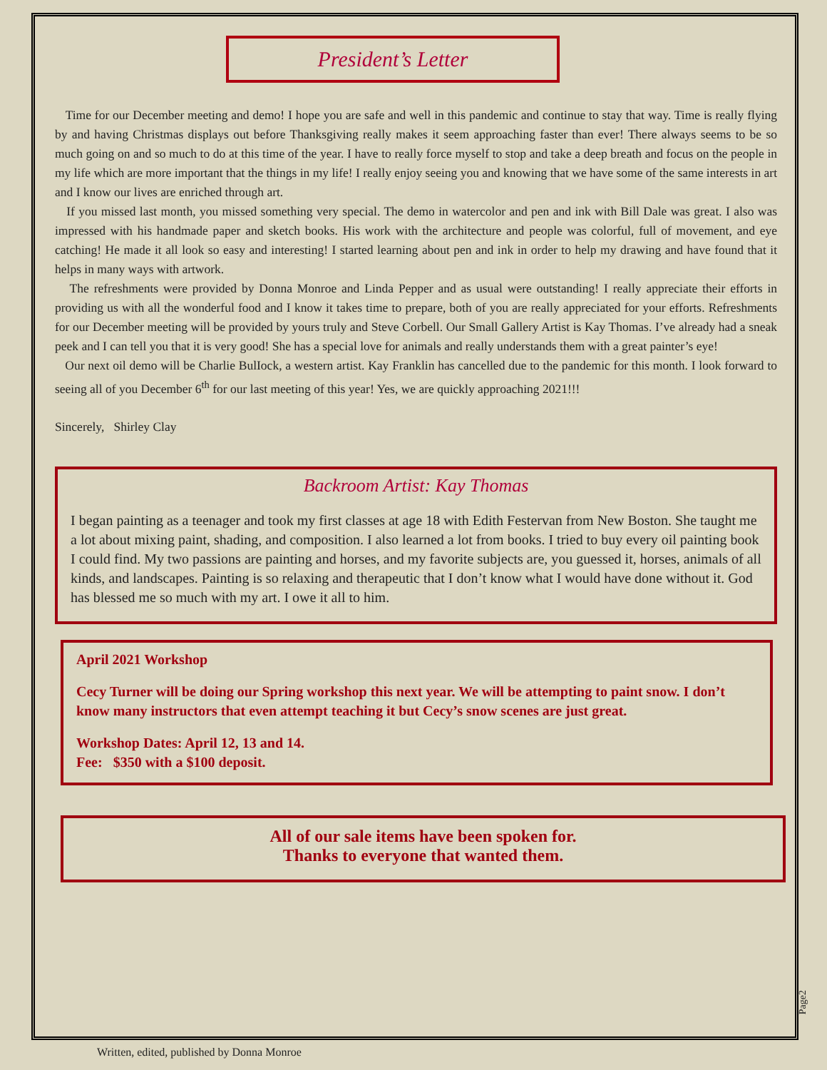President’s Letter
Time for our December meeting and demo! I hope you are safe and well in this pandemic and continue to stay that way. Time is really flying by and having Christmas displays out before Thanksgiving really makes it seem approaching faster than ever! There always seems to be so much going on and so much to do at this time of the year. I have to really force myself to stop and take a deep breath and focus on the people in my life which are more important that the things in my life! I really enjoy seeing you and knowing that we have some of the same interests in art and I know our lives are enriched through art.
If you missed last month, you missed something very special. The demo in watercolor and pen and ink with Bill Dale was great. I also was impressed with his handmade paper and sketch books. His work with the architecture and people was colorful, full of movement, and eye catching! He made it all look so easy and interesting! I started learning about pen and ink in order to help my drawing and have found that it helps in many ways with artwork.
The refreshments were provided by Donna Monroe and Linda Pepper and as usual were outstanding! I really appreciate their efforts in providing us with all the wonderful food and I know it takes time to prepare, both of you are really appreciated for your efforts. Refreshments for our December meeting will be provided by yours truly and Steve Corbell. Our Small Gallery Artist is Kay Thomas. I’ve already had a sneak peek and I can tell you that it is very good! She has a special love for animals and really understands them with a great painter’s eye!
Our next oil demo will be Charlie BulIock, a western artist. Kay Franklin has cancelled due to the pandemic for this month. I look forward to seeing all of you December 6<sup>th</sup> for our last meeting of this year! Yes, we are quickly approaching 2021!!!
Sincerely, Shirley Clay
Backroom Artist: Kay Thomas
I began painting as a teenager and took my first classes at age 18 with Edith Festervan from New Boston. She taught me a lot about mixing paint, shading, and composition. I also learned a lot from books. I tried to buy every oil painting book I could find. My two passions are painting and horses, and my favorite subjects are, you guessed it, horses, animals of all kinds, and landscapes. Painting is so relaxing and therapeutic that I don’t know what I would have done without it. God has blessed me so much with my art. I owe it all to him.
April 2021 Workshop
Cecy Turner will be doing our Spring workshop this next year. We will be attempting to paint snow. I don’t know many instructors that even attempt teaching it but Cecy’s snow scenes are just great.
Workshop Dates: April 12, 13 and 14.
Fee: $350 with a $100 deposit.
All of our sale items have been spoken for.
Thanks to everyone that wanted them.
Page2
Written, edited, published by Donna Monroe